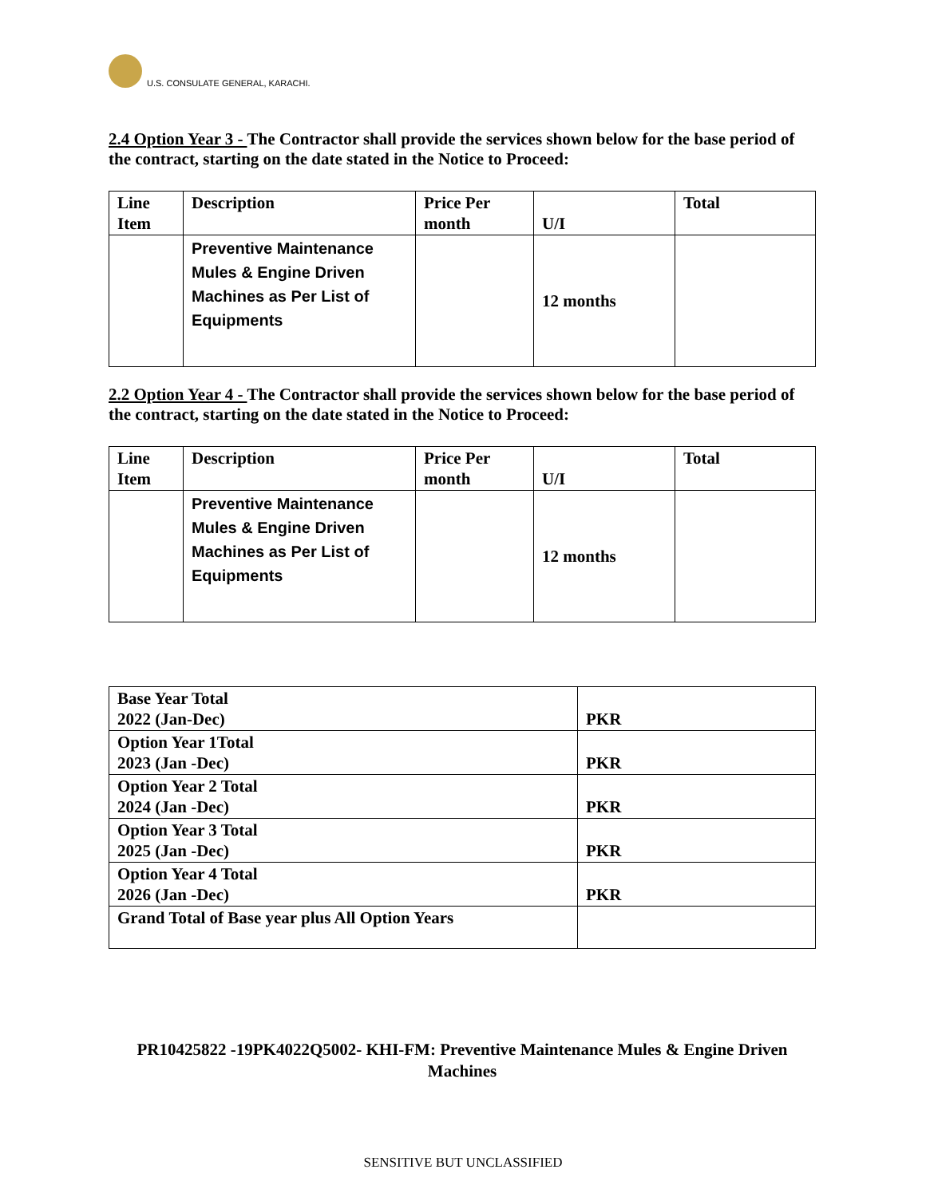U.S. CONSULATE GENERAL, KARACHI.
2.4 Option Year 3 - The Contractor shall provide the services shown below for the base period of the contract, starting on the date stated in the Notice to Proceed:
| Line Item | Description | Price Per month | U/I | Total |
| --- | --- | --- | --- | --- |
| | Preventive Maintenance Mules & Engine Driven Machines as Per List of Equipments | | 12 months | |
2.2 Option Year 4 - The Contractor shall provide the services shown below for the base period of the contract, starting on the date stated in the Notice to Proceed:
| Line Item | Description | Price Per month | U/I | Total |
| --- | --- | --- | --- | --- |
| | Preventive Maintenance Mules & Engine Driven Machines as Per List of Equipments | | 12 months | |
| Base Year Total 2022 (Jan-Dec) | PKR |
| Option Year 1Total 2023 (Jan -Dec) | PKR |
| Option Year 2 Total 2024 (Jan -Dec) | PKR |
| Option Year 3 Total 2025 (Jan -Dec) | PKR |
| Option Year 4 Total 2026 (Jan -Dec) | PKR |
| Grand Total of Base year plus All Option Years | |
PR10425822 -19PK4022Q5002- KHI-FM: Preventive Maintenance Mules & Engine Driven Machines
SENSITIVE BUT UNCLASSIFIED